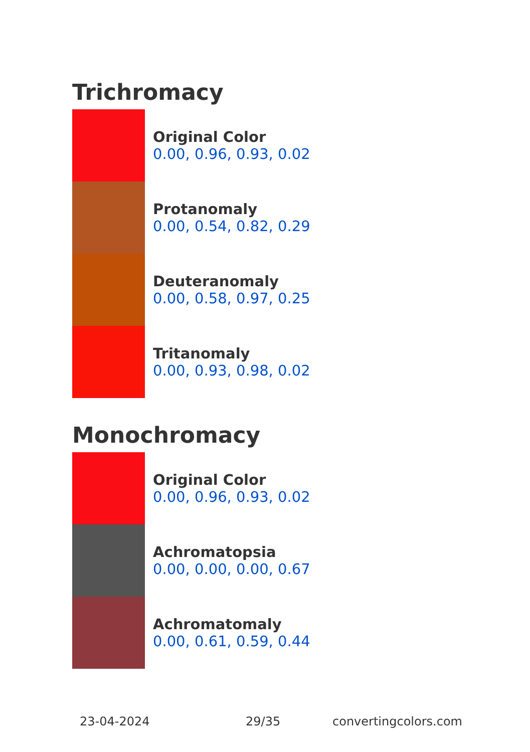Trichromacy
Original Color
0.00, 0.96, 0.93, 0.02
Protanomaly
0.00, 0.54, 0.82, 0.29
Deuteranomaly
0.00, 0.58, 0.97, 0.25
Tritanomaly
0.00, 0.93, 0.98, 0.02
Monochromacy
Original Color
0.00, 0.96, 0.93, 0.02
Achromatopsia
0.00, 0.00, 0.00, 0.67
Achromatomaly
0.00, 0.61, 0.59, 0.44
23-04-2024 29/35 convertingcolors.com